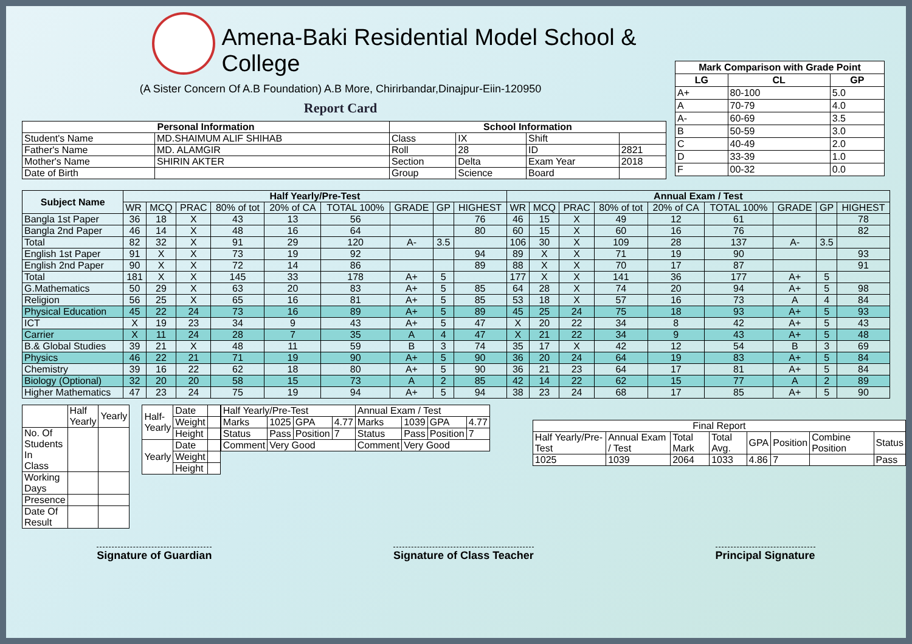Amena-Baki Residential Model School & College
(A Sister Concern Of A.B Foundation) A.B More, Chirirbandar,Dinajpur-Eiin-120950
Report Card
| Personal Information | | School Information | | | |
| --- | --- | --- | --- | --- | --- |
| Student's Name | MD.SHAIMUM ALIF SHIHAB | Class | IX | Shift | |
| Father's Name | MD. ALAMGIR | Roll | 28 | ID | 2821 |
| Mother's Name | SHIRIN AKTER | Section | Delta | Exam Year | 2018 |
| Date of Birth | | Group | Science | Board | |
| Mark Comparison with Grade Point | | |
| --- | --- | --- |
| LG | CL | GP |
| A+ | 80-100 | 5.0 |
| A | 70-79 | 4.0 |
| A- | 60-69 | 3.5 |
| B | 50-59 | 3.0 |
| C | 40-49 | 2.0 |
| D | 33-39 | 1.0 |
| F | 00-32 | 0.0 |
| Subject Name | Half Yearly/Pre-Test | | | | | | | | | Annual Exam / Test | | | | | | | | |
| --- | --- | --- | --- | --- | --- | --- | --- | --- | --- | --- | --- | --- | --- | --- | --- | --- | --- | --- |
| | WR | MCQ | PRAC | 80% of tot | 20% of CA | TOTAL 100% | GRADE | GP | HIGHEST | WR | MCQ | PRAC | 80% of tot | 20% of CA | TOTAL 100% | GRADE | GP | HIGHEST |
| Bangla 1st Paper | 36 | 18 | X | 43 | 13 | 56 | | | 76 | 46 | 15 | X | 49 | 12 | 61 | | | 78 |
| Bangla 2nd Paper | 46 | 14 | X | 48 | 16 | 64 | | | 80 | 60 | 15 | X | 60 | 16 | 76 | | | 82 |
| Total | 82 | 32 | X | 91 | 29 | 120 | A- | 3.5 | | 106 | 30 | X | 109 | 28 | 137 | A- | 3.5 | |
| English 1st Paper | 91 | X | X | 73 | 19 | 92 | | | 94 | 89 | X | X | 71 | 19 | 90 | | | 93 |
| English 2nd Paper | 90 | X | X | 72 | 14 | 86 | | | 89 | 88 | X | X | 70 | 17 | 87 | | | 91 |
| Total | 181 | X | X | 145 | 33 | 178 | A+ | 5 | | 177 | X | X | 141 | 36 | 177 | A+ | 5 | |
| G.Mathematics | 50 | 29 | X | 63 | 20 | 83 | A+ | 5 | 85 | 64 | 28 | X | 74 | 20 | 94 | A+ | 5 | 98 |
| Religion | 56 | 25 | X | 65 | 16 | 81 | A+ | 5 | 85 | 53 | 18 | X | 57 | 16 | 73 | A | 4 | 84 |
| Physical Education | 45 | 22 | 24 | 73 | 16 | 89 | A+ | 5 | 89 | 45 | 25 | 24 | 75 | 18 | 93 | A+ | 5 | 93 |
| ICT | X | 19 | 23 | 34 | 9 | 43 | A+ | 5 | 47 | X | 20 | 22 | 34 | 8 | 42 | A+ | 5 | 43 |
| Carrier | X | 11 | 24 | 28 | 7 | 35 | A | 4 | 47 | X | 21 | 22 | 34 | 9 | 43 | A+ | 5 | 48 |
| B.& Global Studies | 39 | 21 | X | 48 | 11 | 59 | B | 3 | 74 | 35 | 17 | X | 42 | 12 | 54 | B | 3 | 69 |
| Physics | 46 | 22 | 21 | 71 | 19 | 90 | A+ | 5 | 90 | 36 | 20 | 24 | 64 | 19 | 83 | A+ | 5 | 84 |
| Chemistry | 39 | 16 | 22 | 62 | 18 | 80 | A+ | 5 | 90 | 36 | 21 | 23 | 64 | 17 | 81 | A+ | 5 | 84 |
| Biology (Optional) | 32 | 20 | 20 | 58 | 15 | 73 | A | 2 | 85 | 42 | 14 | 22 | 62 | 15 | 77 | A | 2 | 89 |
| Higher Mathematics | 47 | 23 | 24 | 75 | 19 | 94 | A+ | 5 | 94 | 38 | 23 | 24 | 68 | 17 | 85 | A+ | 5 | 90 |
| | Half Yearly | Yearly |
| No. Of Students In Class | | |
| Working Days | | |
| Presence | | |
| Date Of Result | | |
| Half- Yearly | Date | |
| | Weight | |
| | Height | |
| Yearly | Date | |
| | Weight | |
| | Height | |
| Half Yearly/Pre-Test | | | | Annual Exam / Test | | | |
| Marks | 1025 | GPA | 4.77 | Marks | 1039 | GPA | 4.77 |
| Status | Pass | Position | 7 | Status | Pass | Position | 7 |
| Comment | Very Good | | | Comment | Very Good | | |
| Final Report | | | | | | | |
| Half Yearly/Pre-Test | Annual Exam / Test | Total Mark | Total Avg. | GPA | Position | Combine Position | Status |
| 1025 | 1039 | 2064 | 1033 | 4.86 | 7 | | Pass |
Signature of Guardian Signature of Class Teacher Principal Signature